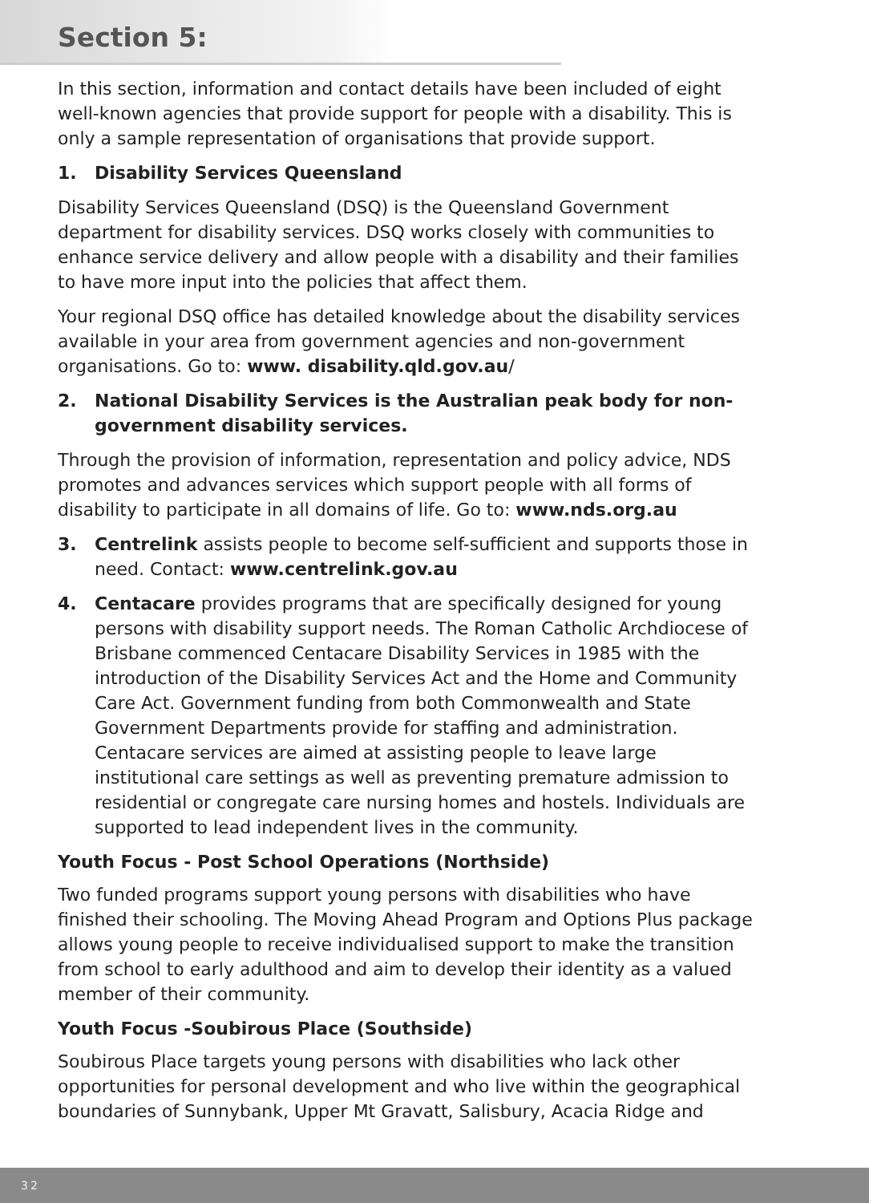Section 5:
In this section, information and contact details have been included of eight well-known agencies that provide support for people with a disability. This is only a sample representation of organisations that provide support.
1. Disability Services Queensland
Disability Services Queensland (DSQ) is the Queensland Government department for disability services. DSQ works closely with communities to enhance service delivery and allow people with a disability and their families to have more input into the policies that affect them.
Your regional DSQ office has detailed knowledge about the disability services available in your area from government agencies and non-government organisations. Go to: www. disability.qld.gov.au/
2. National Disability Services is the Australian peak body for non-government disability services.
Through the provision of information, representation and policy advice, NDS promotes and advances services which support people with all forms of disability to participate in all domains of life. Go to: www.nds.org.au
3. Centrelink assists people to become self-sufficient and supports those in need. Contact: www.centrelink.gov.au
4. Centacare provides programs that are specifically designed for young persons with disability support needs. The Roman Catholic Archdiocese of Brisbane commenced Centacare Disability Services in 1985 with the introduction of the Disability Services Act and the Home and Community Care Act. Government funding from both Commonwealth and State Government Departments provide for staffing and administration. Centacare services are aimed at assisting people to leave large institutional care settings as well as preventing premature admission to residential or congregate care nursing homes and hostels. Individuals are supported to lead independent lives in the community.
Youth Focus - Post School Operations (Northside)
Two funded programs support young persons with disabilities who have finished their schooling. The Moving Ahead Program and Options Plus package allows young people to receive individualised support to make the transition from school to early adulthood and aim to develop their identity as a valued member of their community.
Youth Focus -Soubirous Place (Southside)
Soubirous Place targets young persons with disabilities who lack other opportunities for personal development and who live within the geographical boundaries of Sunnybank, Upper Mt Gravatt, Salisbury, Acacia Ridge and
32